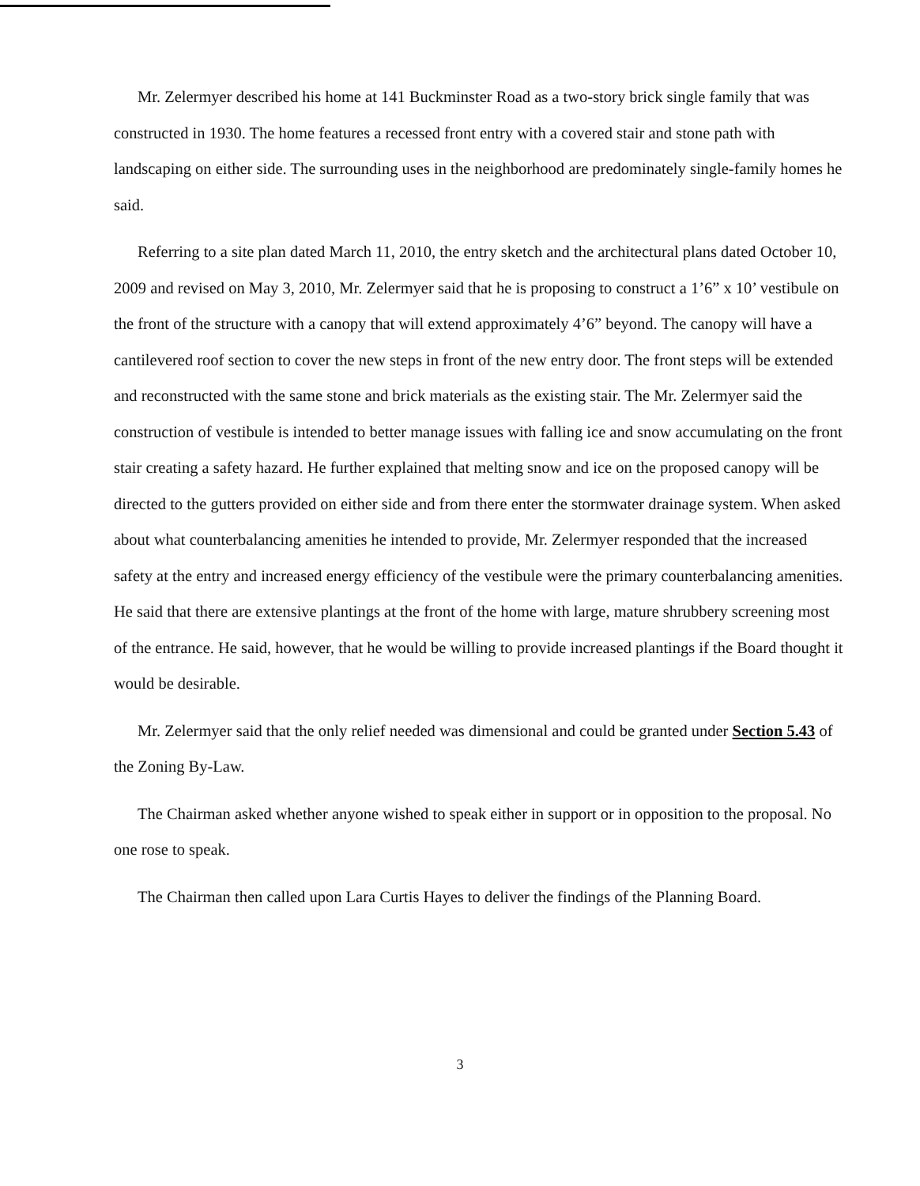Mr. Zelermyer described his home at 141 Buckminster Road as a two-story brick single family that was constructed in 1930. The home features a recessed front entry with a covered stair and stone path with landscaping on either side. The surrounding uses in the neighborhood are predominately single-family homes he said.
Referring to a site plan dated March 11, 2010, the entry sketch and the architectural plans dated October 10, 2009 and revised on May 3, 2010, Mr. Zelermyer said that he is proposing to construct a 1’6” x 10’ vestibule on the front of the structure with a canopy that will extend approximately 4’6” beyond. The canopy will have a cantilevered roof section to cover the new steps in front of the new entry door. The front steps will be extended and reconstructed with the same stone and brick materials as the existing stair. The Mr. Zelermyer said the construction of vestibule is intended to better manage issues with falling ice and snow accumulating on the front stair creating a safety hazard. He further explained that melting snow and ice on the proposed canopy will be directed to the gutters provided on either side and from there enter the stormwater drainage system. When asked about what counterbalancing amenities he intended to provide, Mr. Zelermyer responded that the increased safety at the entry and increased energy efficiency of the vestibule were the primary counterbalancing amenities. He said that there are extensive plantings at the front of the home with large, mature shrubbery screening most of the entrance. He said, however, that he would be willing to provide increased plantings if the Board thought it would be desirable.
Mr. Zelermyer said that the only relief needed was dimensional and could be granted under Section 5.43 of the Zoning By-Law.
The Chairman asked whether anyone wished to speak either in support or in opposition to the proposal. No one rose to speak.
The Chairman then called upon Lara Curtis Hayes to deliver the findings of the Planning Board.
3